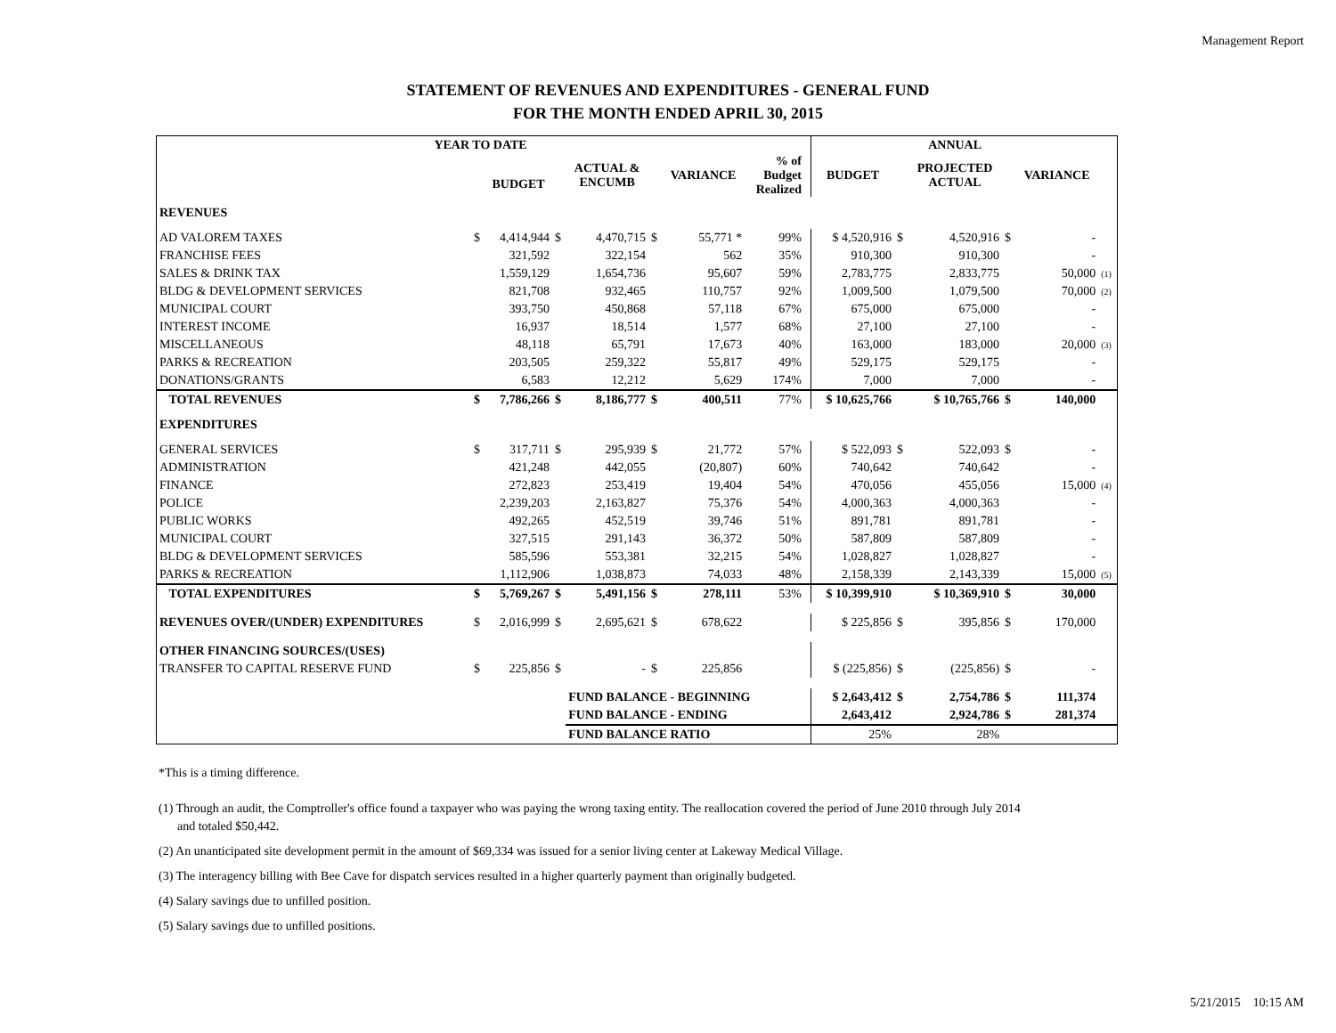Management Report
STATEMENT OF REVENUES AND EXPENDITURES - GENERAL FUND
FOR THE MONTH ENDED APRIL 30, 2015
| YEAR TO DATE | | | | | | | | | ANNUAL | | | | | |
| --- | --- | --- | --- | --- | --- | --- | --- | --- | --- | --- | --- | --- | --- | --- |
| | | BUDGET | | ACTUAL & ENCUMB | | VARIANCE | % of Budget Realized | | BUDGET | | PROJECTED ACTUAL | | VARIANCE | |
| REVENUES | | | | | | | | | | | | | | |
| AD VALOREM TAXES | $ | 4,414,944 | $ | 4,470,715 | $ | 55,771 * | 99% | | $ 4,520,916 | $ | 4,520,916 | $ | - | |
| FRANCHISE FEES | | 321,592 | | 322,154 | | 562 | 35% | | 910,300 | | 910,300 | | - | |
| SALES & DRINK TAX | | 1,559,129 | | 1,654,736 | | 95,607 | 59% | | 2,783,775 | | 2,833,775 | | 50,000 | (1) |
| BLDG & DEVELOPMENT SERVICES | | 821,708 | | 932,465 | | 110,757 | 92% | | 1,009,500 | | 1,079,500 | | 70,000 | (2) |
| MUNICIPAL COURT | | 393,750 | | 450,868 | | 57,118 | 67% | | 675,000 | | 675,000 | | - | |
| INTEREST INCOME | | 16,937 | | 18,514 | | 1,577 | 68% | | 27,100 | | 27,100 | | - | |
| MISCELLANEOUS | | 48,118 | | 65,791 | | 17,673 | 40% | | 163,000 | | 183,000 | | 20,000 | (3) |
| PARKS & RECREATION | | 203,505 | | 259,322 | | 55,817 | 49% | | 529,175 | | 529,175 | | - | |
| DONATIONS/GRANTS | | 6,583 | | 12,212 | | 5,629 | 174% | | 7,000 | | 7,000 | | - | |
| TOTAL REVENUES | $ | 7,786,266 | $ | 8,186,777 | $ | 400,511 | 77% | | $ 10,625,766 | | $ 10,765,766 | $ | 140,000 | |
| EXPENDITURES | | | | | | | | | | | | | | |
| GENERAL SERVICES | $ | 317,711 | $ | 295,939 | $ | 21,772 | 57% | | $ 522,093 | $ | 522,093 | $ | - | |
| ADMINISTRATION | | 421,248 | | 442,055 | | (20,807) | 60% | | 740,642 | | 740,642 | | - | |
| FINANCE | | 272,823 | | 253,419 | | 19,404 | 54% | | 470,056 | | 455,056 | | 15,000 | (4) |
| POLICE | | 2,239,203 | | 2,163,827 | | 75,376 | 54% | | 4,000,363 | | 4,000,363 | | - | |
| PUBLIC WORKS | | 492,265 | | 452,519 | | 39,746 | 51% | | 891,781 | | 891,781 | | - | |
| MUNICIPAL COURT | | 327,515 | | 291,143 | | 36,372 | 50% | | 587,809 | | 587,809 | | - | |
| BLDG & DEVELOPMENT SERVICES | | 585,596 | | 553,381 | | 32,215 | 54% | | 1,028,827 | | 1,028,827 | | - | |
| PARKS & RECREATION | | 1,112,906 | | 1,038,873 | | 74,033 | 48% | | 2,158,339 | | 2,143,339 | | 15,000 | (5) |
| TOTAL EXPENDITURES | $ | 5,769,267 | $ | 5,491,156 | $ | 278,111 | 53% | | $ 10,399,910 | | $ 10,369,910 | $ | 30,000 | |
| REVENUES OVER/(UNDER) EXPENDITURES | $ | 2,016,999 | $ | 2,695,621 | $ | 678,622 | | | $ 225,856 | $ | 395,856 | $ | 170,000 | |
| OTHER FINANCING SOURCES/(USES) | | | | | | | | | | | | | | |
| TRANSFER TO CAPITAL RESERVE FUND | $ | 225,856 | $ | - | $ | 225,856 | | | $ (225,856) | $ | (225,856) | $ | - | |
| | | | | FUND BALANCE - BEGINNING | | | | | $ 2,643,412 | $ | 2,754,786 | $ | 111,374 | |
| | | | | FUND BALANCE - ENDING | | | | | 2,643,412 | | 2,924,786 | $ | 281,374 | |
| | | | | FUND BALANCE RATIO | | | | | 25% | | 28% | | | |
*This is a timing difference.
(1) Through an audit, the Comptroller's office found a taxpayer who was paying the wrong taxing entity. The reallocation covered the period of June 2010 through July 2014
and totaled $50,442.
(2) An unanticipated site development permit in the amount of $69,334 was issued for a senior living center at Lakeway Medical Village.
(3) The interagency billing with Bee Cave for dispatch services resulted in a higher quarterly payment than originally budgeted.
(4) Salary savings due to unfilled position.
(5) Salary savings due to unfilled positions.
5/21/2015 10:15 AM